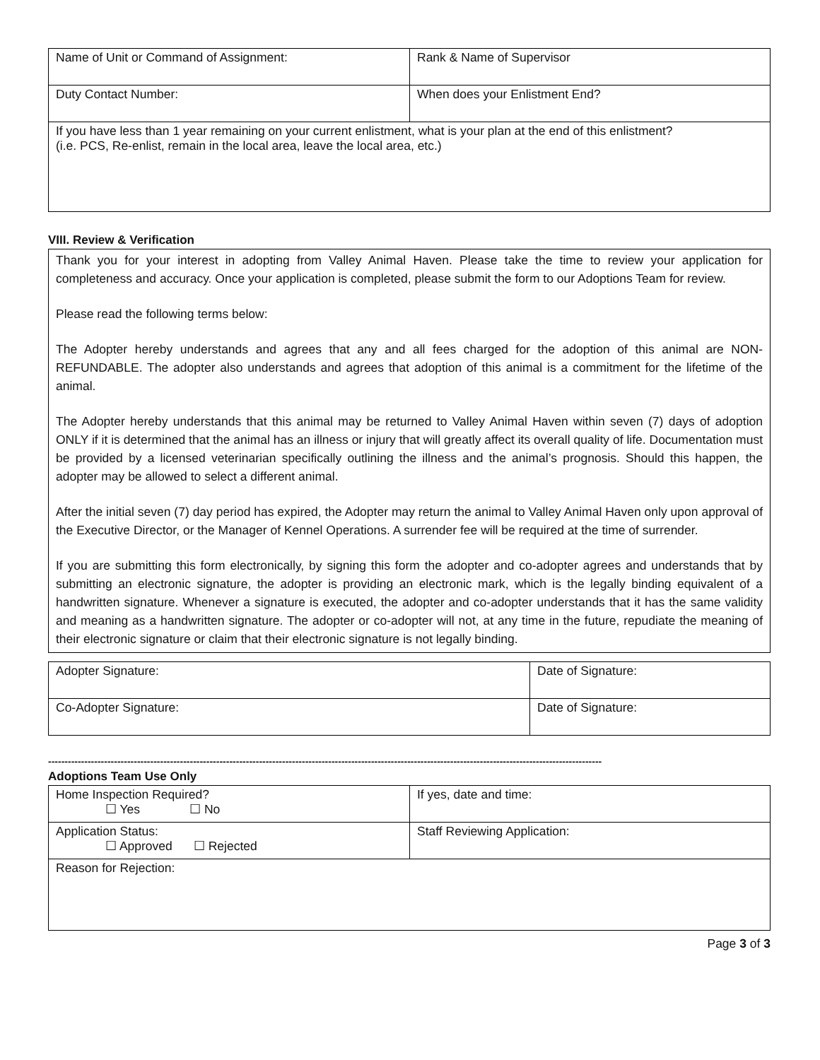| Name of Unit or Command of Assignment: | Rank & Name of Supervisor |
| Duty Contact Number: | When does your Enlistment End? |
| If you have less than 1 year remaining on your current enlistment, what is your plan at the end of this enlistment? (i.e. PCS, Re-enlist, remain in the local area, leave the local area, etc.) | |
VIII. Review & Verification
Thank you for your interest in adopting from Valley Animal Haven. Please take the time to review your application for completeness and accuracy. Once your application is completed, please submit the form to our Adoptions Team for review.
Please read the following terms below:
The Adopter hereby understands and agrees that any and all fees charged for the adoption of this animal are NON-REFUNDABLE. The adopter also understands and agrees that adoption of this animal is a commitment for the lifetime of the animal.
The Adopter hereby understands that this animal may be returned to Valley Animal Haven within seven (7) days of adoption ONLY if it is determined that the animal has an illness or injury that will greatly affect its overall quality of life. Documentation must be provided by a licensed veterinarian specifically outlining the illness and the animal’s prognosis. Should this happen, the adopter may be allowed to select a different animal.
After the initial seven (7) day period has expired, the Adopter may return the animal to Valley Animal Haven only upon approval of the Executive Director, or the Manager of Kennel Operations. A surrender fee will be required at the time of surrender.
If you are submitting this form electronically, by signing this form the adopter and co-adopter agrees and understands that by submitting an electronic signature, the adopter is providing an electronic mark, which is the legally binding equivalent of a handwritten signature. Whenever a signature is executed, the adopter and co-adopter understands that it has the same validity and meaning as a handwritten signature. The adopter or co-adopter will not, at any time in the future, repudiate the meaning of their electronic signature or claim that their electronic signature is not legally binding.
| Adopter Signature: | Date of Signature: |
| Co-Adopter Signature: | Date of Signature: |
------------------------------------------------------------------------------------------------------------------------------------------------------------------------
Adoptions Team Use Only
| Home Inspection Required? ☐ Yes ☐ No | If yes, date and time: |
| Application Status: ☐ Approved ☐ Rejected | Staff Reviewing Application: |
| Reason for Rejection: | |
Page 3 of 3